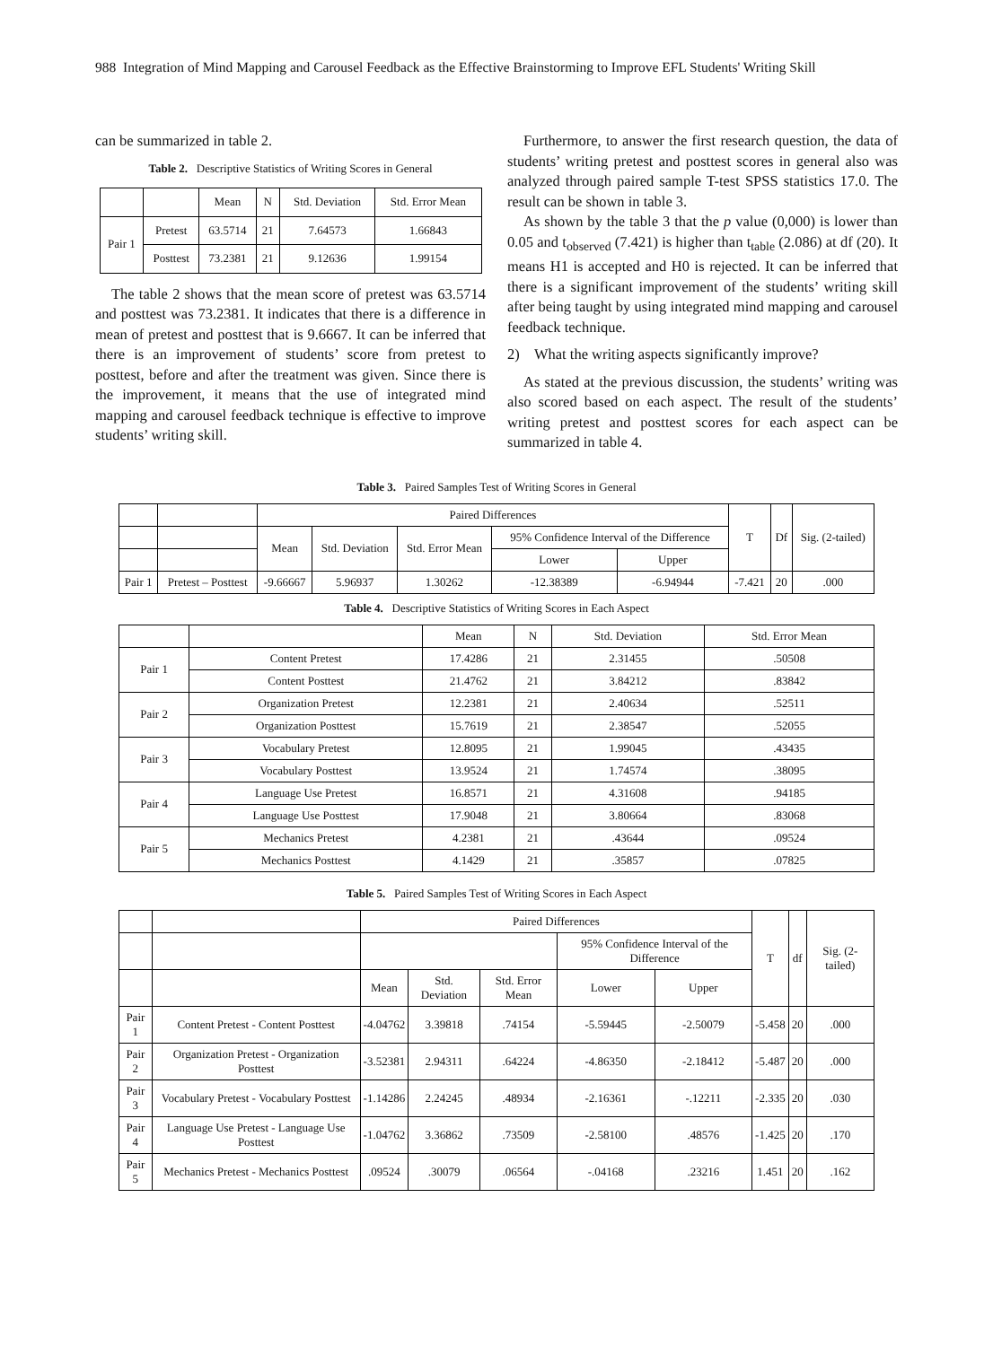988 Integration of Mind Mapping and Carousel Feedback as the Effective Brainstorming to Improve EFL Students' Writing Skill
can be summarized in table 2.
Table 2. Descriptive Statistics of Writing Scores in General
| | | Mean | N | Std. Deviation | Std. Error Mean |
| --- | --- | --- | --- | --- | --- |
| Pair 1 | Pretest | 63.5714 | 21 | 7.64573 | 1.66843 |
| | Posttest | 73.2381 | 21 | 9.12636 | 1.99154 |
The table 2 shows that the mean score of pretest was 63.5714 and posttest was 73.2381. It indicates that there is a difference in mean of pretest and posttest that is 9.6667. It can be inferred that there is an improvement of students’ score from pretest to posttest, before and after the treatment was given. Since there is the improvement, it means that the use of integrated mind mapping and carousel feedback technique is effective to improve students’ writing skill.
Furthermore, to answer the first research question, the data of students’ writing pretest and posttest scores in general also was analyzed through paired sample T-test SPSS statistics 17.0. The result can be shown in table 3.
As shown by the table 3 that the p value (0,000) is lower than 0.05 and t<sub>observed</sub> (7.421) is higher than t<sub>table</sub> (2.086) at df (20). It means H1 is accepted and H0 is rejected. It can be inferred that there is a significant improvement of the students’ writing skill after being taught by using integrated mind mapping and carousel feedback technique.
2) What the writing aspects significantly improve?
As stated at the previous discussion, the students’ writing was also scored based on each aspect. The result of the students’ writing pretest and posttest scores for each aspect can be summarized in table 4.
Table 3. Paired Samples Test of Writing Scores in General
| | | Paired Differences | | | | | T | Df | Sig. (2-tailed) |
| | | Mean | Std. Deviation | Std. Error Mean | 95% Confidence Interval of the Difference | | | | |
| | | | | | Lower | Upper | | | |
| Pair 1 | Pretest – Posttest | -9.66667 | 5.96937 | 1.30262 | -12.38389 | -6.94944 | -7.421 | 20 | .000 |
Table 4. Descriptive Statistics of Writing Scores in Each Aspect
| | | Mean | N | Std. Deviation | Std. Error Mean |
| --- | --- | --- | --- | --- | --- |
| Pair 1 | Content Pretest | 17.4286 | 21 | 2.31455 | .50508 |
| | Content Posttest | 21.4762 | 21 | 3.84212 | .83842 |
| Pair 2 | Organization Pretest | 12.2381 | 21 | 2.40634 | .52511 |
| | Organization Posttest | 15.7619 | 21 | 2.38547 | .52055 |
| Pair 3 | Vocabulary Pretest | 12.8095 | 21 | 1.99045 | .43435 |
| | Vocabulary Posttest | 13.9524 | 21 | 1.74574 | .38095 |
| Pair 4 | Language Use Pretest | 16.8571 | 21 | 4.31608 | .94185 |
| | Language Use Posttest | 17.9048 | 21 | 3.80664 | .83068 |
| Pair 5 | Mechanics Pretest | 4.2381 | 21 | .43644 | .09524 |
| | Mechanics Posttest | 4.1429 | 21 | .35857 | .07825 |
Table 5. Paired Samples Test of Writing Scores in Each Aspect
| | | Paired Differences | | | | | T | df | Sig. (2-tailed) |
| | | | | | 95% Confidence Interval of the Difference | | | | |
| | | Mean | Std. Deviation | Std. Error Mean | Lower | Upper | | | |
| Pair 1 | Content Pretest - Content Posttest | -4.04762 | 3.39818 | .74154 | -5.59445 | -2.50079 | -5.458 | 20 | .000 |
| Pair 2 | Organization Pretest - Organization Posttest | -3.52381 | 2.94311 | .64224 | -4.86350 | -2.18412 | -5.487 | 20 | .000 |
| Pair 3 | Vocabulary Pretest - Vocabulary Posttest | -1.14286 | 2.24245 | .48934 | -2.16361 | -.12211 | -2.335 | 20 | .030 |
| Pair 4 | Language Use Pretest - Language Use Posttest | -1.04762 | 3.36862 | .73509 | -2.58100 | .48576 | -1.425 | 20 | .170 |
| Pair 5 | Mechanics Pretest - Mechanics Posttest | .09524 | .30079 | .06564 | -.04168 | .23216 | 1.451 | 20 | .162 |